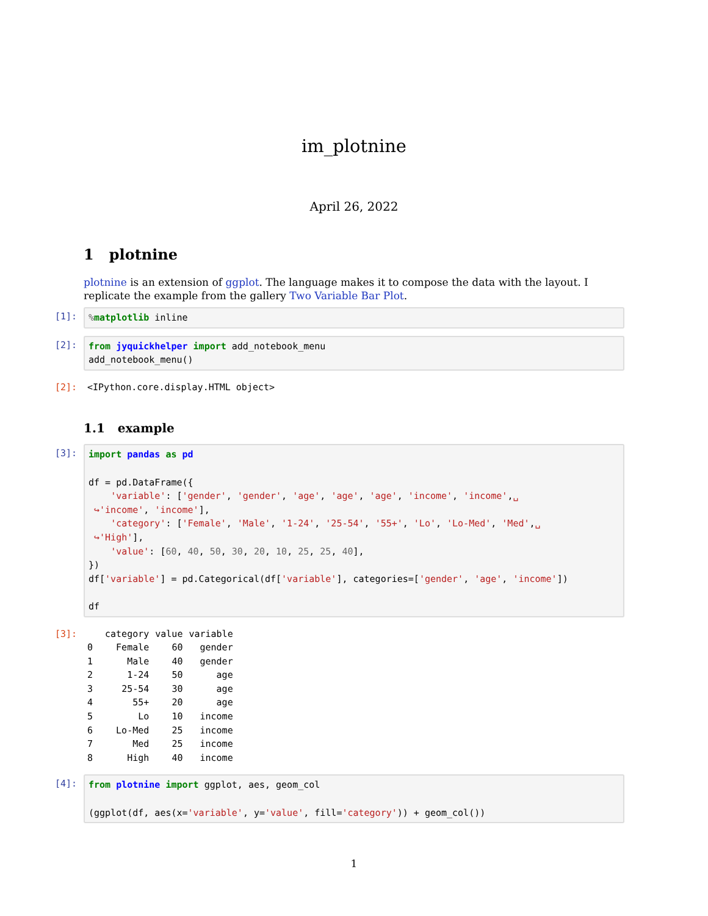im_plotnine
April 26, 2022
1 plotnine
plotnine is an extension of ggplot. The language makes it to compose the data with the layout. I replicate the example from the gallery Two Variable Bar Plot.
[1]:
% matplotlib inline
[2]:
from jyquickhelper import add_notebook_menu
add_notebook_menu()
[2]:
<IPython.core.display.HTML object>
1.1 example
[3]:
import pandas as pd

df = pd.DataFrame({
    'variable': ['gender', 'gender', 'age', 'age', 'age', 'income', 'income',␣
 ↪'income', 'income'],
    'category': ['Female', 'Male', '1-24', '25-54', '55+', 'Lo', 'Lo-Med', 'Med',␣
 ↪'High'],
    'value': [60, 40, 50, 30, 20, 10, 25, 25, 40],
})
df['variable'] = pd.Categorical(df['variable'], categories=['gender', 'age', 'income'])

df
[3]:
| | category | value | variable |
| --- | --- | --- | --- |
| 0 | Female | 60 | gender |
| 1 | Male | 40 | gender |
| 2 | 1-24 | 50 | age |
| 3 | 25-54 | 30 | age |
| 4 | 55+ | 20 | age |
| 5 | Lo | 10 | income |
| 6 | Lo-Med | 25 | income |
| 7 | Med | 25 | income |
| 8 | High | 40 | income |
[4]:
from plotnine import ggplot, aes, geom_col

(ggplot(df, aes(x='variable', y='value', fill='category')) + geom_col())
1